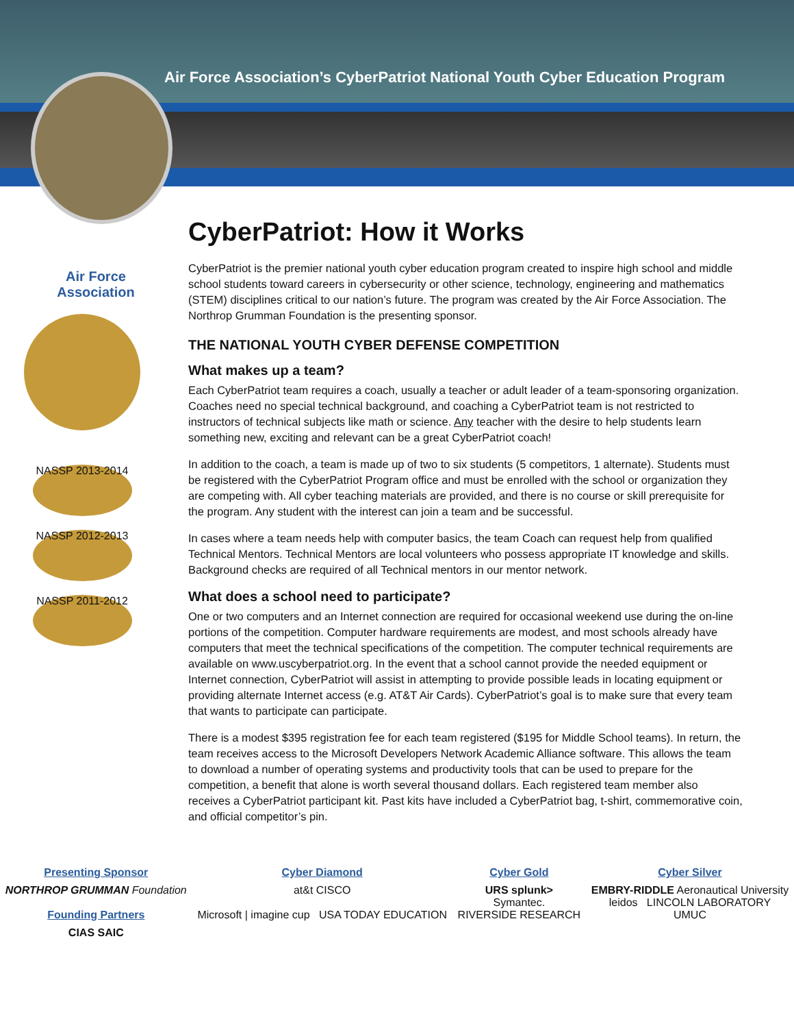Air Force Association’s CyberPatriot National Youth Cyber Education Program
Air Force Association
NASSP 2013-2014
NASSP 2012-2013
NASSP 2011-2012
CyberPatriot: How it Works
CyberPatriot is the premier national youth cyber education program created to inspire high school and middle school students toward careers in cybersecurity or other science, technology, engineering and mathematics (STEM) disciplines critical to our nation’s future. The program was created by the Air Force Association. The Northrop Grumman Foundation is the presenting sponsor.
THE NATIONAL YOUTH CYBER DEFENSE COMPETITION
What makes up a team?
Each CyberPatriot team requires a coach, usually a teacher or adult leader of a team-sponsoring organization. Coaches need no special technical background, and coaching a CyberPatriot team is not restricted to instructors of technical subjects like math or science. Any teacher with the desire to help students learn something new, exciting and relevant can be a great CyberPatriot coach!
In addition to the coach, a team is made up of two to six students (5 competitors, 1 alternate). Students must be registered with the CyberPatriot Program office and must be enrolled with the school or organization they are competing with. All cyber teaching materials are provided, and there is no course or skill prerequisite for the program. Any student with the interest can join a team and be successful.
In cases where a team needs help with computer basics, the team Coach can request help from qualified Technical Mentors. Technical Mentors are local volunteers who possess appropriate IT knowledge and skills. Background checks are required of all Technical mentors in our mentor network.
What does a school need to participate?
One or two computers and an Internet connection are required for occasional weekend use during the on-line portions of the competition. Computer hardware requirements are modest, and most schools already have computers that meet the technical specifications of the competition. The computer technical requirements are available on www.uscyberpatriot.org. In the event that a school cannot provide the needed equipment or Internet connection, CyberPatriot will assist in attempting to provide possible leads in locating equipment or providing alternate Internet access (e.g. AT&T Air Cards). CyberPatriot’s goal is to make sure that every team that wants to participate can participate.
There is a modest $395 registration fee for each team registered ($195 for Middle School teams). In return, the team receives access to the Microsoft Developers Network Academic Alliance software. This allows the team to download a number of operating systems and productivity tools that can be used to prepare for the competition, a benefit that alone is worth several thousand dollars. Each registered team member also receives a CyberPatriot participant kit. Past kits have included a CyberPatriot bag, t-shirt, commemorative coin, and official competitor’s pin.
Presenting Sponsor
NORTHROP GRUMMAN Foundation
Founding Partners
CIAS SAIC
Cyber Diamond
at&t CISCO
Microsoft | imagine cup USA TODAY EDUCATION
Cyber Gold
URS splunk>
Symantec.
RIVERSIDE RESEARCH
Cyber Silver
EMBRY-RIDDLE Aeronautical University
leidos LINCOLN LABORATORY
UMUC